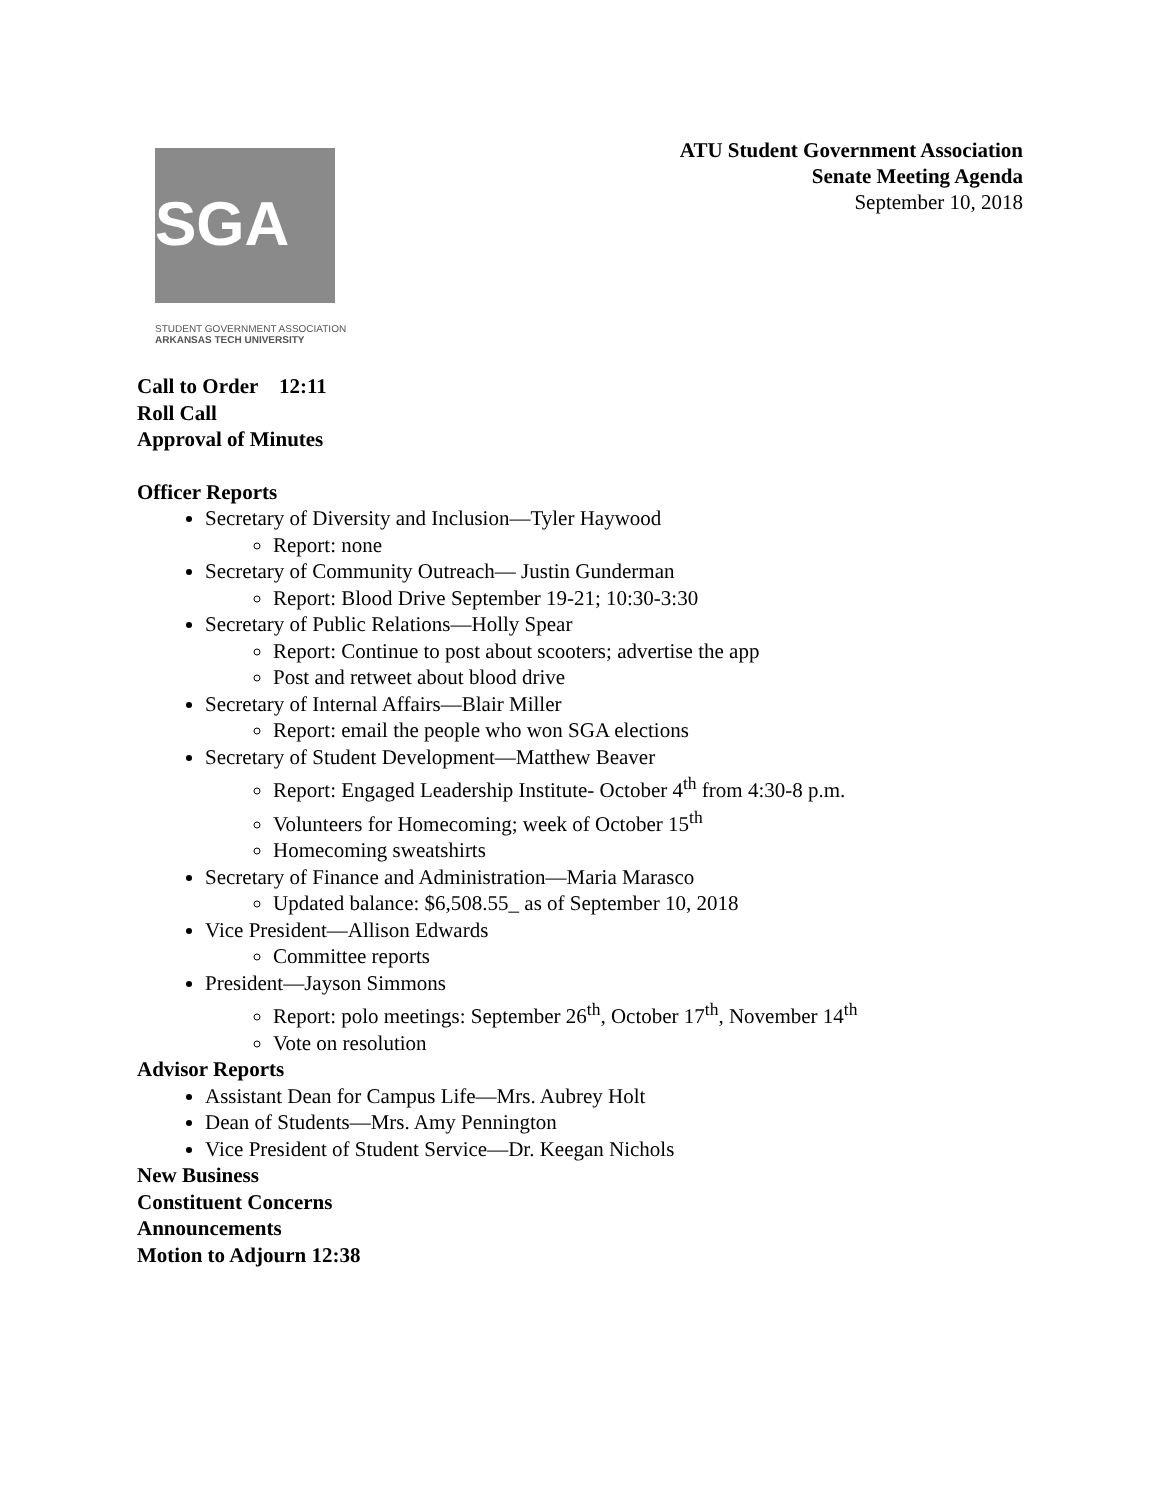SGA
STUDENT GOVERNMENT ASSOCIATION
ARKANSAS TECH UNIVERSITY
ATU Student Government Association
Senate Meeting Agenda
September 10, 2018
Call to Order 12:11
Roll Call
Approval of Minutes
Officer Reports
Secretary of Diversity and Inclusion—Tyler Haywood
Report: none
Secretary of Community Outreach— Justin Gunderman
Report: Blood Drive September 19-21; 10:30-3:30
Secretary of Public Relations—Holly Spear
Report: Continue to post about scooters; advertise the app
Post and retweet about blood drive
Secretary of Internal Affairs—Blair Miller
Report: email the people who won SGA elections
Secretary of Student Development—Matthew Beaver
Report: Engaged Leadership Institute- October 4<sup>th</sup> from 4:30-8 p.m.
Volunteers for Homecoming; week of October 15<sup>th</sup>
Homecoming sweatshirts
Secretary of Finance and Administration—Maria Marasco
Updated balance: $6,508.55_ as of September 10, 2018
Vice President—Allison Edwards
Committee reports
President—Jayson Simmons
Report: polo meetings: September 26<sup>th</sup>, October 17<sup>th</sup>, November 14<sup>th</sup>
Vote on resolution
Advisor Reports
Assistant Dean for Campus Life—Mrs. Aubrey Holt
Dean of Students—Mrs. Amy Pennington
Vice President of Student Service—Dr. Keegan Nichols
New Business
Constituent Concerns
Announcements
Motion to Adjourn 12:38